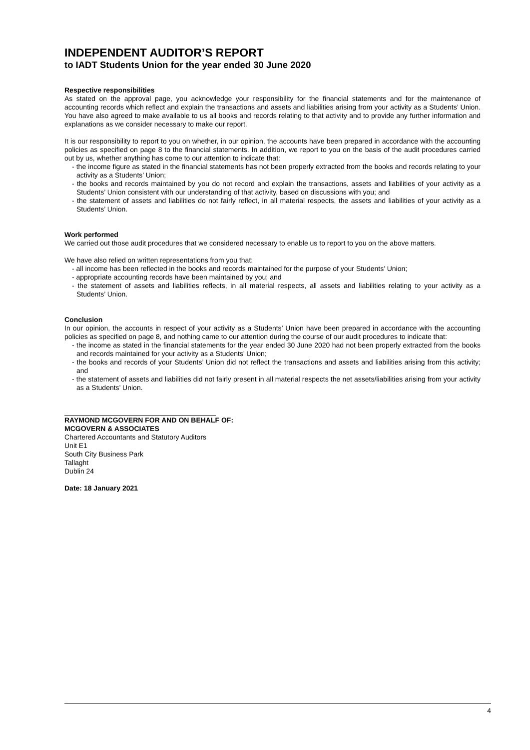INDEPENDENT AUDITOR’S REPORT
to IADT Students Union for the year ended 30 June 2020
Respective responsibilities
As stated on the approval page, you acknowledge your responsibility for the financial statements and for the maintenance of accounting records which reflect and explain the transactions and assets and liabilities arising from your activity as a Students’ Union. You have also agreed to make available to us all books and records relating to that activity and to provide any further information and explanations as we consider necessary to make our report.
It is our responsibility to report to you on whether, in our opinion, the accounts have been prepared in accordance with the accounting policies as specified on page 8 to the financial statements. In addition, we report to you on the basis of the audit procedures carried out by us, whether anything has come to our attention to indicate that:
- the income figure as stated in the financial statements has not been properly extracted from the books and records relating to your activity as a Students’ Union;
- the books and records maintained by you do not record and explain the transactions, assets and liabilities of your activity as a Students’ Union consistent with our understanding of that activity, based on discussions with you; and
- the statement of assets and liabilities do not fairly reflect, in all material respects, the assets and liabilities of your activity as a Students’ Union.
Work performed
We carried out those audit procedures that we considered necessary to enable us to report to you on the above matters.
We have also relied on written representations from you that:
- all income has been reflected in the books and records maintained for the purpose of your Students’ Union;
- appropriate accounting records have been maintained by you; and
- the statement of assets and liabilities reflects, in all material respects, all assets and liabilities relating to your activity as a Students’ Union.
Conclusion
In our opinion, the accounts in respect of your activity as a Students’ Union have been prepared in accordance with the accounting policies as specified on page 8, and nothing came to our attention during the course of our audit procedures to indicate that:
- the income as stated in the financial statements for the year ended 30 June 2020 had not been properly extracted from the books and records maintained for your activity as a Students’ Union;
- the books and records of your Students’ Union did not reflect the transactions and assets and liabilities arising from this activity; and
- the statement of assets and liabilities did not fairly present in all material respects the net assets/liabilities arising from your activity as a Students’ Union.
RAYMOND MCGOVERN FOR AND ON BEHALF OF:
MCGOVERN & ASSOCIATES
Chartered Accountants and Statutory Auditors
Unit E1
South City Business Park
Tallaght
Dublin 24
Date: 18 January 2021
4